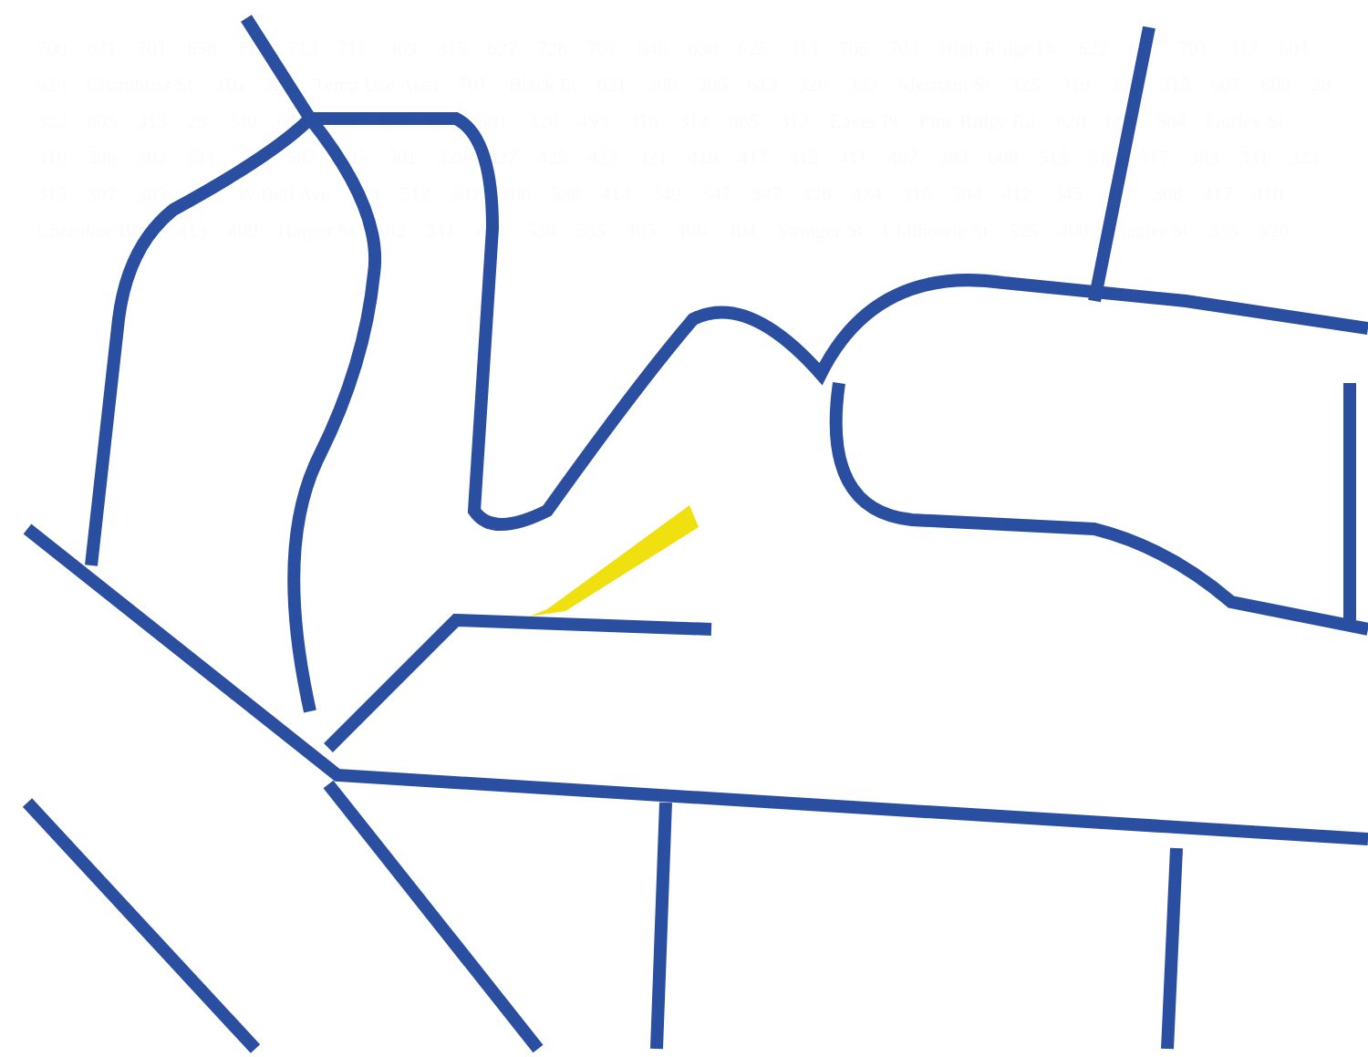700 621 701 658 715 713 711 309 315 627 728 707 646 630 625 313 705 703 High Ridge Dr 622 623 701 317 604 624 Chambliss St 316 328 Temp Use Area 701 Black St 621 308 306 613 320 332 Merriam St 325 319 323 315 607 608 28 322 605 313 29 340 615 501 509 305 301 320 493 316 314 605 312 Eaves Pl Pine Ridge Rd 620 601 504 Gurley St 310 306 302 511 509 507 505 501 429 427 425 423 421 419 417 415 411 407 389 608 515 513 517 383 331 323 315 307 305 600 W Bell Ave 514 512 502 500 538 414 349 547 347 426 424 310 304 412 345 404 308 417 410 Cherokee Blvd 413 409 Harper St 502 341 408 530 535 405 406 404 Stringer St Chilhowie St 525 400 Ziegler St 335 520